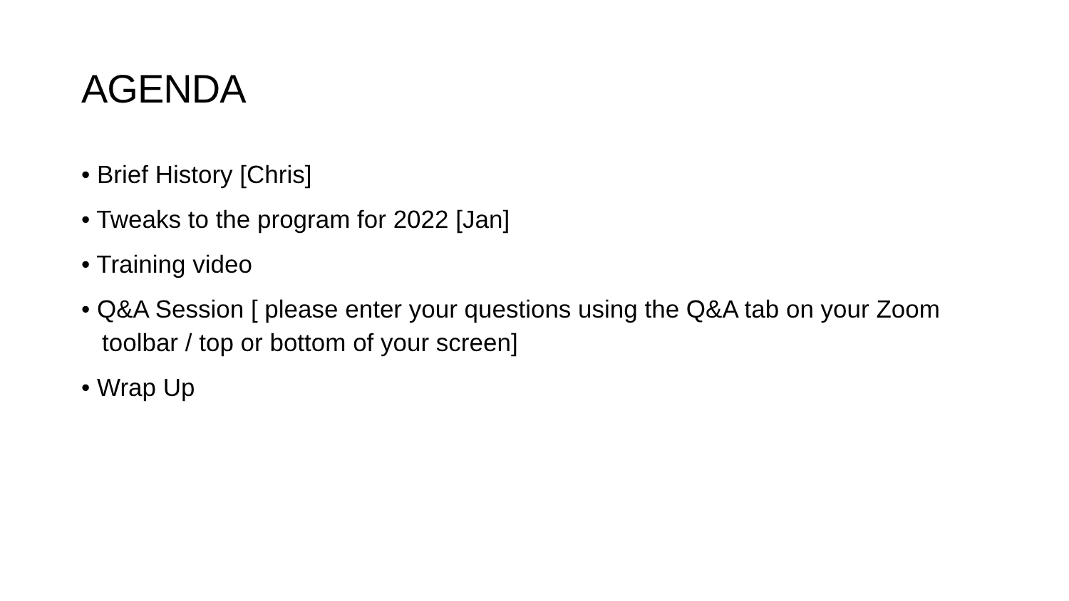AGENDA
• Brief History [Chris]
• Tweaks to the program for 2022 [Jan]
• Training video
• Q&A Session [ please enter your questions using the Q&A tab on your Zoom toolbar / top or bottom of your screen]
• Wrap Up